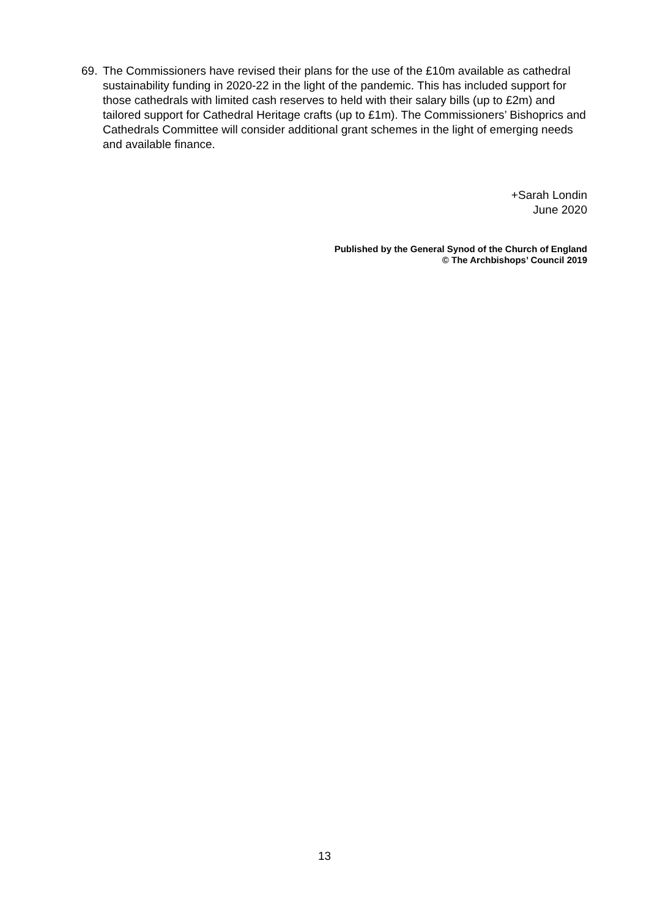69. The Commissioners have revised their plans for the use of the £10m available as cathedral sustainability funding in 2020-22 in the light of the pandemic. This has included support for those cathedrals with limited cash reserves to held with their salary bills (up to £2m) and tailored support for Cathedral Heritage crafts (up to £1m). The Commissioners’ Bishoprics and Cathedrals Committee will consider additional grant schemes in the light of emerging needs and available finance.
+Sarah Londin
June 2020
Published by the General Synod of the Church of England
© The Archbishops’ Council 2019
13